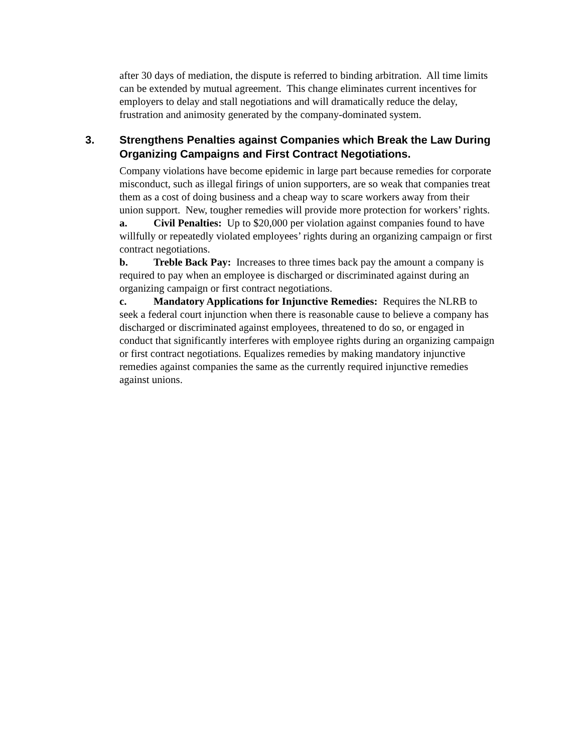after 30 days of mediation, the dispute is referred to binding arbitration. All time limits can be extended by mutual agreement. This change eliminates current incentives for employers to delay and stall negotiations and will dramatically reduce the delay, frustration and animosity generated by the company-dominated system.
3. Strengthens Penalties against Companies which Break the Law During Organizing Campaigns and First Contract Negotiations.
Company violations have become epidemic in large part because remedies for corporate misconduct, such as illegal firings of union supporters, are so weak that companies treat them as a cost of doing business and a cheap way to scare workers away from their union support. New, tougher remedies will provide more protection for workers’ rights.
a. Civil Penalties: Up to $20,000 per violation against companies found to have willfully or repeatedly violated employees’ rights during an organizing campaign or first contract negotiations.
b. Treble Back Pay: Increases to three times back pay the amount a company is required to pay when an employee is discharged or discriminated against during an organizing campaign or first contract negotiations.
c. Mandatory Applications for Injunctive Remedies: Requires the NLRB to seek a federal court injunction when there is reasonable cause to believe a company has discharged or discriminated against employees, threatened to do so, or engaged in conduct that significantly interferes with employee rights during an organizing campaign or first contract negotiations. Equalizes remedies by making mandatory injunctive remedies against companies the same as the currently required injunctive remedies against unions.